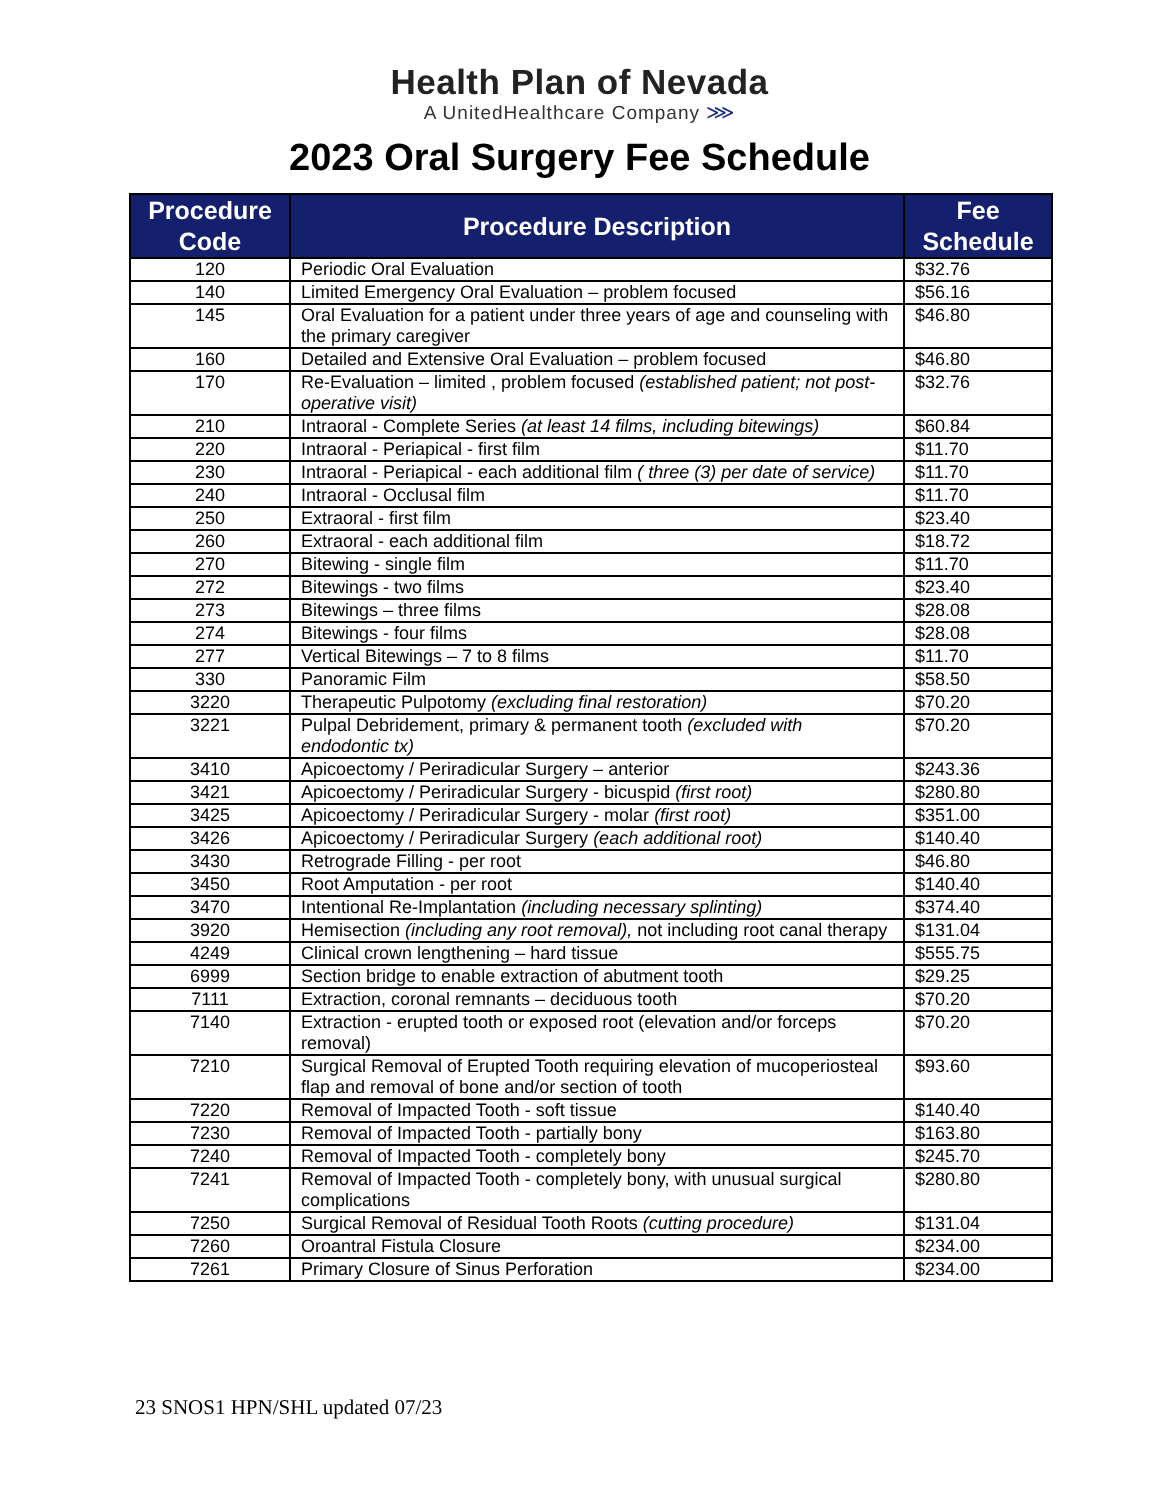Health Plan of Nevada
A UnitedHealthcare Company ⋙
2023 Oral Surgery Fee Schedule
| Procedure Code | Procedure Description | Fee Schedule |
| --- | --- | --- |
| 120 | Periodic Oral Evaluation | $32.76 |
| 140 | Limited Emergency Oral Evaluation – problem focused | $56.16 |
| 145 | Oral Evaluation for a patient under three years of age and counseling with the primary caregiver | $46.80 |
| 160 | Detailed and Extensive Oral Evaluation – problem focused | $46.80 |
| 170 | Re-Evaluation – limited , problem focused (established patient; not post-operative visit) | $32.76 |
| 210 | Intraoral - Complete Series (at least 14 films, including bitewings) | $60.84 |
| 220 | Intraoral - Periapical - first film | $11.70 |
| 230 | Intraoral - Periapical - each additional film ( three (3) per date of service) | $11.70 |
| 240 | Intraoral - Occlusal film | $11.70 |
| 250 | Extraoral - first film | $23.40 |
| 260 | Extraoral - each additional film | $18.72 |
| 270 | Bitewing - single film | $11.70 |
| 272 | Bitewings - two films | $23.40 |
| 273 | Bitewings – three films | $28.08 |
| 274 | Bitewings - four films | $28.08 |
| 277 | Vertical Bitewings – 7 to 8 films | $11.70 |
| 330 | Panoramic Film | $58.50 |
| 3220 | Therapeutic Pulpotomy (excluding final restoration) | $70.20 |
| 3221 | Pulpal Debridement, primary & permanent tooth (excluded with endodontic tx) | $70.20 |
| 3410 | Apicoectomy / Periradicular Surgery – anterior | $243.36 |
| 3421 | Apicoectomy / Periradicular Surgery - bicuspid (first root) | $280.80 |
| 3425 | Apicoectomy / Periradicular Surgery - molar (first root) | $351.00 |
| 3426 | Apicoectomy / Periradicular Surgery (each additional root) | $140.40 |
| 3430 | Retrograde Filling - per root | $46.80 |
| 3450 | Root Amputation - per root | $140.40 |
| 3470 | Intentional Re-Implantation (including necessary splinting) | $374.40 |
| 3920 | Hemisection (including any root removal), not including root canal therapy | $131.04 |
| 4249 | Clinical crown lengthening – hard tissue | $555.75 |
| 6999 | Section bridge to enable extraction of abutment tooth | $29.25 |
| 7111 | Extraction, coronal remnants – deciduous tooth | $70.20 |
| 7140 | Extraction - erupted tooth or exposed root (elevation and/or forceps removal) | $70.20 |
| 7210 | Surgical Removal of Erupted Tooth requiring elevation of mucoperiosteal flap and removal of bone and/or section of tooth | $93.60 |
| 7220 | Removal of Impacted Tooth - soft tissue | $140.40 |
| 7230 | Removal of Impacted Tooth - partially bony | $163.80 |
| 7240 | Removal of Impacted Tooth - completely bony | $245.70 |
| 7241 | Removal of Impacted Tooth - completely bony, with unusual surgical complications | $280.80 |
| 7250 | Surgical Removal of Residual Tooth Roots (cutting procedure) | $131.04 |
| 7260 | Oroantral Fistula Closure | $234.00 |
| 7261 | Primary Closure of Sinus Perforation | $234.00 |
23 SNOS1 HPN/SHL updated 07/23